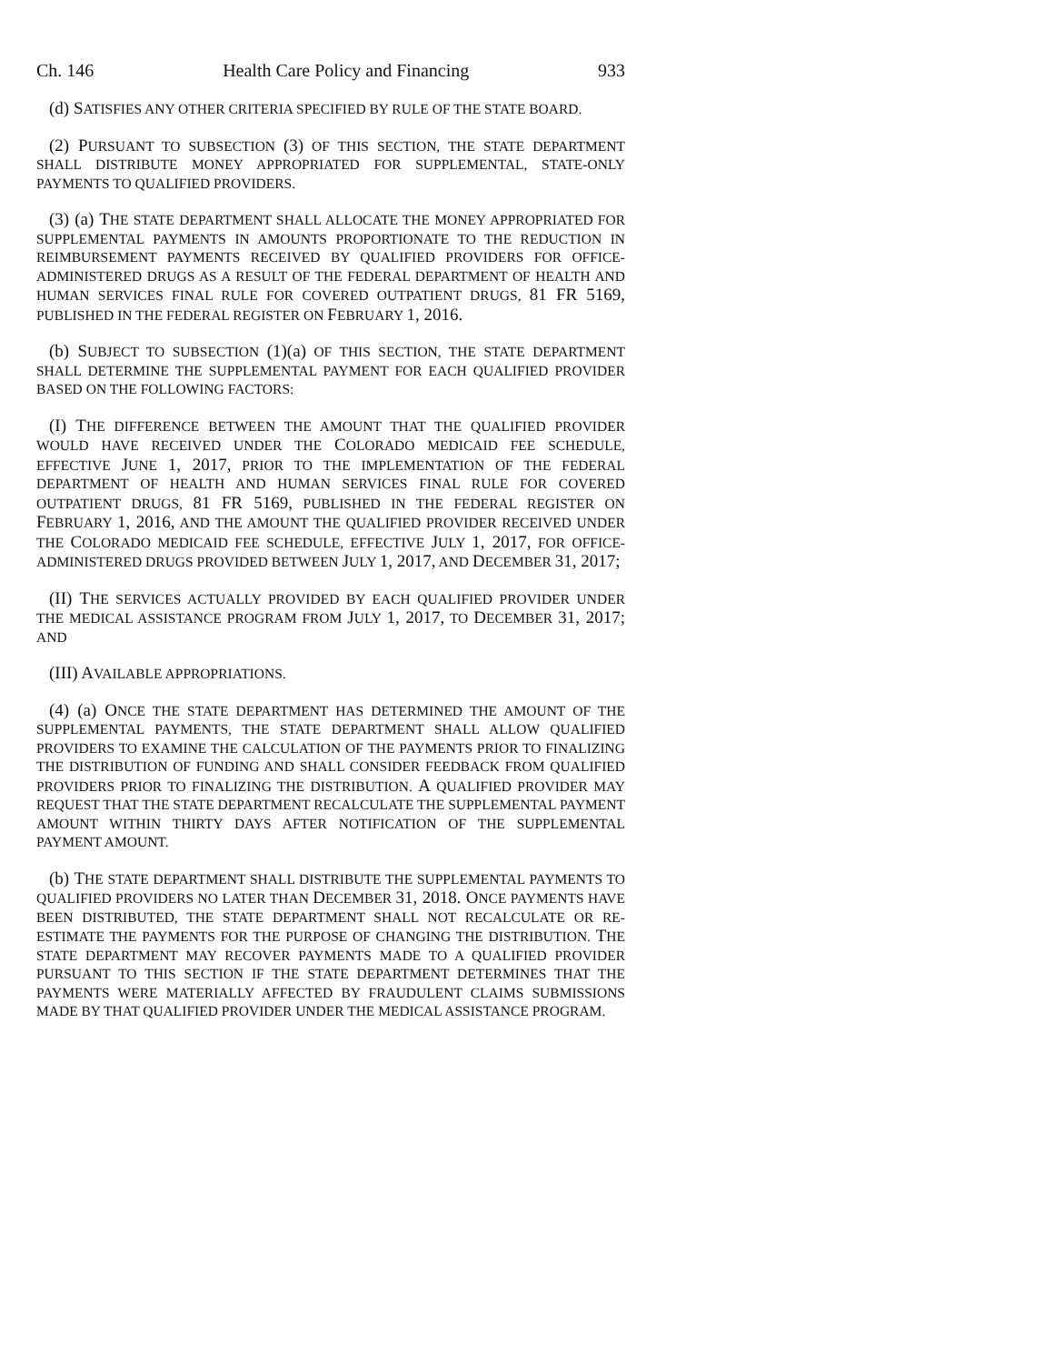Ch. 146 Health Care Policy and Financing 933
(d) SATISFIES ANY OTHER CRITERIA SPECIFIED BY RULE OF THE STATE BOARD.
(2) PURSUANT TO SUBSECTION (3) OF THIS SECTION, THE STATE DEPARTMENT SHALL DISTRIBUTE MONEY APPROPRIATED FOR SUPPLEMENTAL, STATE-ONLY PAYMENTS TO QUALIFIED PROVIDERS.
(3) (a) THE STATE DEPARTMENT SHALL ALLOCATE THE MONEY APPROPRIATED FOR SUPPLEMENTAL PAYMENTS IN AMOUNTS PROPORTIONATE TO THE REDUCTION IN REIMBURSEMENT PAYMENTS RECEIVED BY QUALIFIED PROVIDERS FOR OFFICE-ADMINISTERED DRUGS AS A RESULT OF THE FEDERAL DEPARTMENT OF HEALTH AND HUMAN SERVICES FINAL RULE FOR COVERED OUTPATIENT DRUGS, 81 FR 5169, PUBLISHED IN THE FEDERAL REGISTER ON FEBRUARY 1, 2016.
(b) SUBJECT TO SUBSECTION (1)(a) OF THIS SECTION, THE STATE DEPARTMENT SHALL DETERMINE THE SUPPLEMENTAL PAYMENT FOR EACH QUALIFIED PROVIDER BASED ON THE FOLLOWING FACTORS:
(I) THE DIFFERENCE BETWEEN THE AMOUNT THAT THE QUALIFIED PROVIDER WOULD HAVE RECEIVED UNDER THE COLORADO MEDICAID FEE SCHEDULE, EFFECTIVE JUNE 1, 2017, PRIOR TO THE IMPLEMENTATION OF THE FEDERAL DEPARTMENT OF HEALTH AND HUMAN SERVICES FINAL RULE FOR COVERED OUTPATIENT DRUGS, 81 FR 5169, PUBLISHED IN THE FEDERAL REGISTER ON FEBRUARY 1, 2016, AND THE AMOUNT THE QUALIFIED PROVIDER RECEIVED UNDER THE COLORADO MEDICAID FEE SCHEDULE, EFFECTIVE JULY 1, 2017, FOR OFFICE-ADMINISTERED DRUGS PROVIDED BETWEEN JULY 1, 2017, AND DECEMBER 31, 2017;
(II) THE SERVICES ACTUALLY PROVIDED BY EACH QUALIFIED PROVIDER UNDER THE MEDICAL ASSISTANCE PROGRAM FROM JULY 1, 2017, TO DECEMBER 31, 2017; AND
(III) AVAILABLE APPROPRIATIONS.
(4) (a) ONCE THE STATE DEPARTMENT HAS DETERMINED THE AMOUNT OF THE SUPPLEMENTAL PAYMENTS, THE STATE DEPARTMENT SHALL ALLOW QUALIFIED PROVIDERS TO EXAMINE THE CALCULATION OF THE PAYMENTS PRIOR TO FINALIZING THE DISTRIBUTION OF FUNDING AND SHALL CONSIDER FEEDBACK FROM QUALIFIED PROVIDERS PRIOR TO FINALIZING THE DISTRIBUTION. A QUALIFIED PROVIDER MAY REQUEST THAT THE STATE DEPARTMENT RECALCULATE THE SUPPLEMENTAL PAYMENT AMOUNT WITHIN THIRTY DAYS AFTER NOTIFICATION OF THE SUPPLEMENTAL PAYMENT AMOUNT.
(b) THE STATE DEPARTMENT SHALL DISTRIBUTE THE SUPPLEMENTAL PAYMENTS TO QUALIFIED PROVIDERS NO LATER THAN DECEMBER 31, 2018. ONCE PAYMENTS HAVE BEEN DISTRIBUTED, THE STATE DEPARTMENT SHALL NOT RECALCULATE OR RE-ESTIMATE THE PAYMENTS FOR THE PURPOSE OF CHANGING THE DISTRIBUTION. THE STATE DEPARTMENT MAY RECOVER PAYMENTS MADE TO A QUALIFIED PROVIDER PURSUANT TO THIS SECTION IF THE STATE DEPARTMENT DETERMINES THAT THE PAYMENTS WERE MATERIALLY AFFECTED BY FRAUDULENT CLAIMS SUBMISSIONS MADE BY THAT QUALIFIED PROVIDER UNDER THE MEDICAL ASSISTANCE PROGRAM.